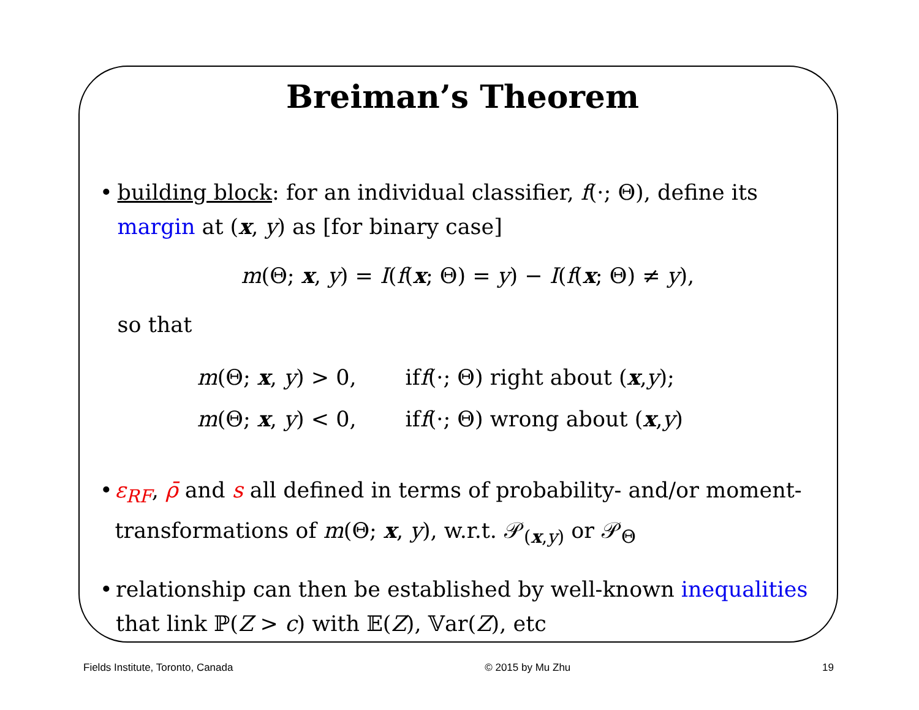Breiman’s Theorem
• building block: for an individual classifier, f(·; Θ), define its margin at (x, y) as [for binary case]
m(Θ; x, y) = I(f(x; Θ) = y) − I(f(x; Θ) ≠ y),
so that
m(Θ; x, y) > 0, if f (·; Θ) right about (x, y);
m(Θ; x, y) < 0, if f (·; Θ) wrong about (x, y)
• ε<sub>RF</sub>, ρ̄ and s all defined in terms of probability- and/or moment-transformations of m(Θ; x, y), w.r.t. 𝒫<sub>(x,y)</sub> or 𝒫<sub>Θ</sub>
• relationship can then be established by well-known inequalities that link ℙ(Z > c) with 𝔼(Z), 𝕍ar(Z), etc
Fields Institute, Toronto, Canada © 2015 by Mu Zhu 19